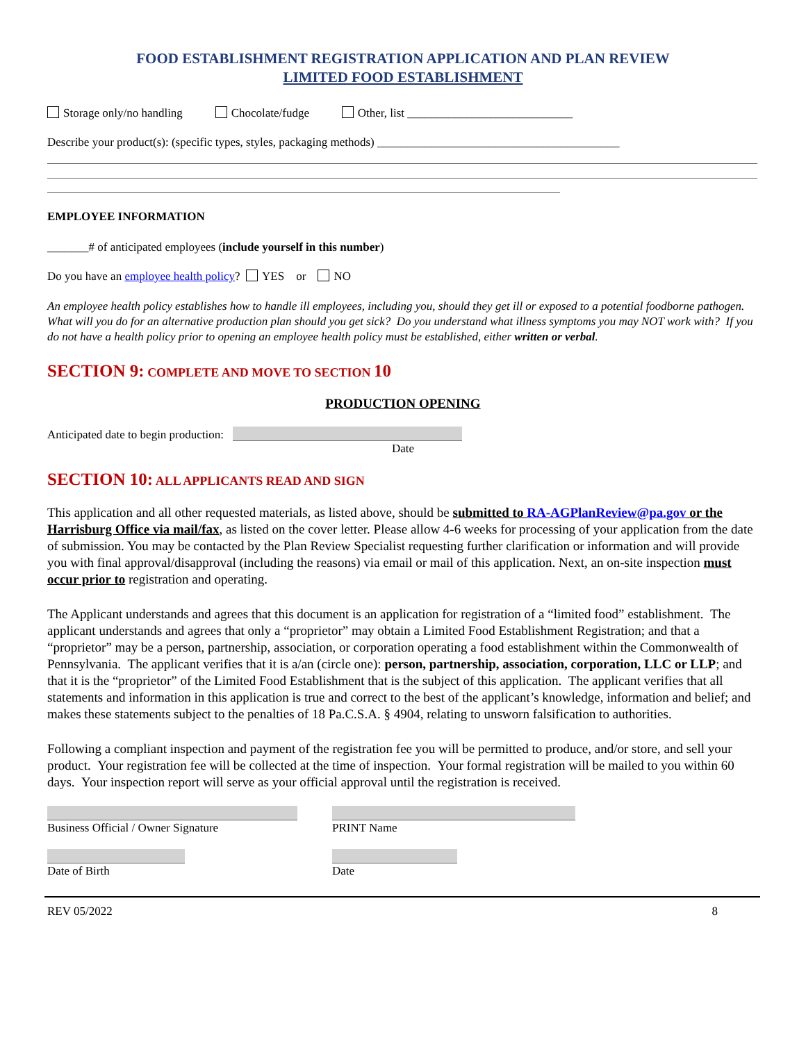FOOD ESTABLISHMENT REGISTRATION APPLICATION AND PLAN REVIEW
LIMITED FOOD ESTABLISHMENT
Storage only/no handling Chocolate/fudge Other, list ____________________________
Describe your product(s): (specific types, styles, packaging methods) _________________________________________
EMPLOYEE INFORMATION
_______# of anticipated employees (include yourself in this number)
Do you have an employee health policy? YES or NO
An employee health policy establishes how to handle ill employees, including you, should they get ill or exposed to a potential foodborne pathogen. What will you do for an alternative production plan should you get sick? Do you understand what illness symptoms you may NOT work with? If you do not have a health policy prior to opening an employee health policy must be established, either written or verbal.
SECTION 9: COMPLETE AND MOVE TO SECTION 10
PRODUCTION OPENING
Anticipated date to begin production:
Date
SECTION 10: ALL APPLICANTS READ AND SIGN
This application and all other requested materials, as listed above, should be submitted to RA-AGPlanReview@pa.gov or the Harrisburg Office via mail/fax, as listed on the cover letter. Please allow 4-6 weeks for processing of your application from the date of submission. You may be contacted by the Plan Review Specialist requesting further clarification or information and will provide you with final approval/disapproval (including the reasons) via email or mail of this application. Next, an on-site inspection must occur prior to registration and operating.
The Applicant understands and agrees that this document is an application for registration of a “limited food” establishment. The applicant understands and agrees that only a “proprietor” may obtain a Limited Food Establishment Registration; and that a “proprietor” may be a person, partnership, association, or corporation operating a food establishment within the Commonwealth of Pennsylvania. The applicant verifies that it is a/an (circle one): person, partnership, association, corporation, LLC or LLP; and that it is the “proprietor” of the Limited Food Establishment that is the subject of this application. The applicant verifies that all statements and information in this application is true and correct to the best of the applicant’s knowledge, information and belief; and makes these statements subject to the penalties of 18 Pa.C.S.A. § 4904, relating to unsworn falsification to authorities.
Following a compliant inspection and payment of the registration fee you will be permitted to produce, and/or store, and sell your product. Your registration fee will be collected at the time of inspection. Your formal registration will be mailed to you within 60 days. Your inspection report will serve as your official approval until the registration is received.
Business Official / Owner Signature
Date of Birth
PRINT Name
Date
REV 05/2022 8